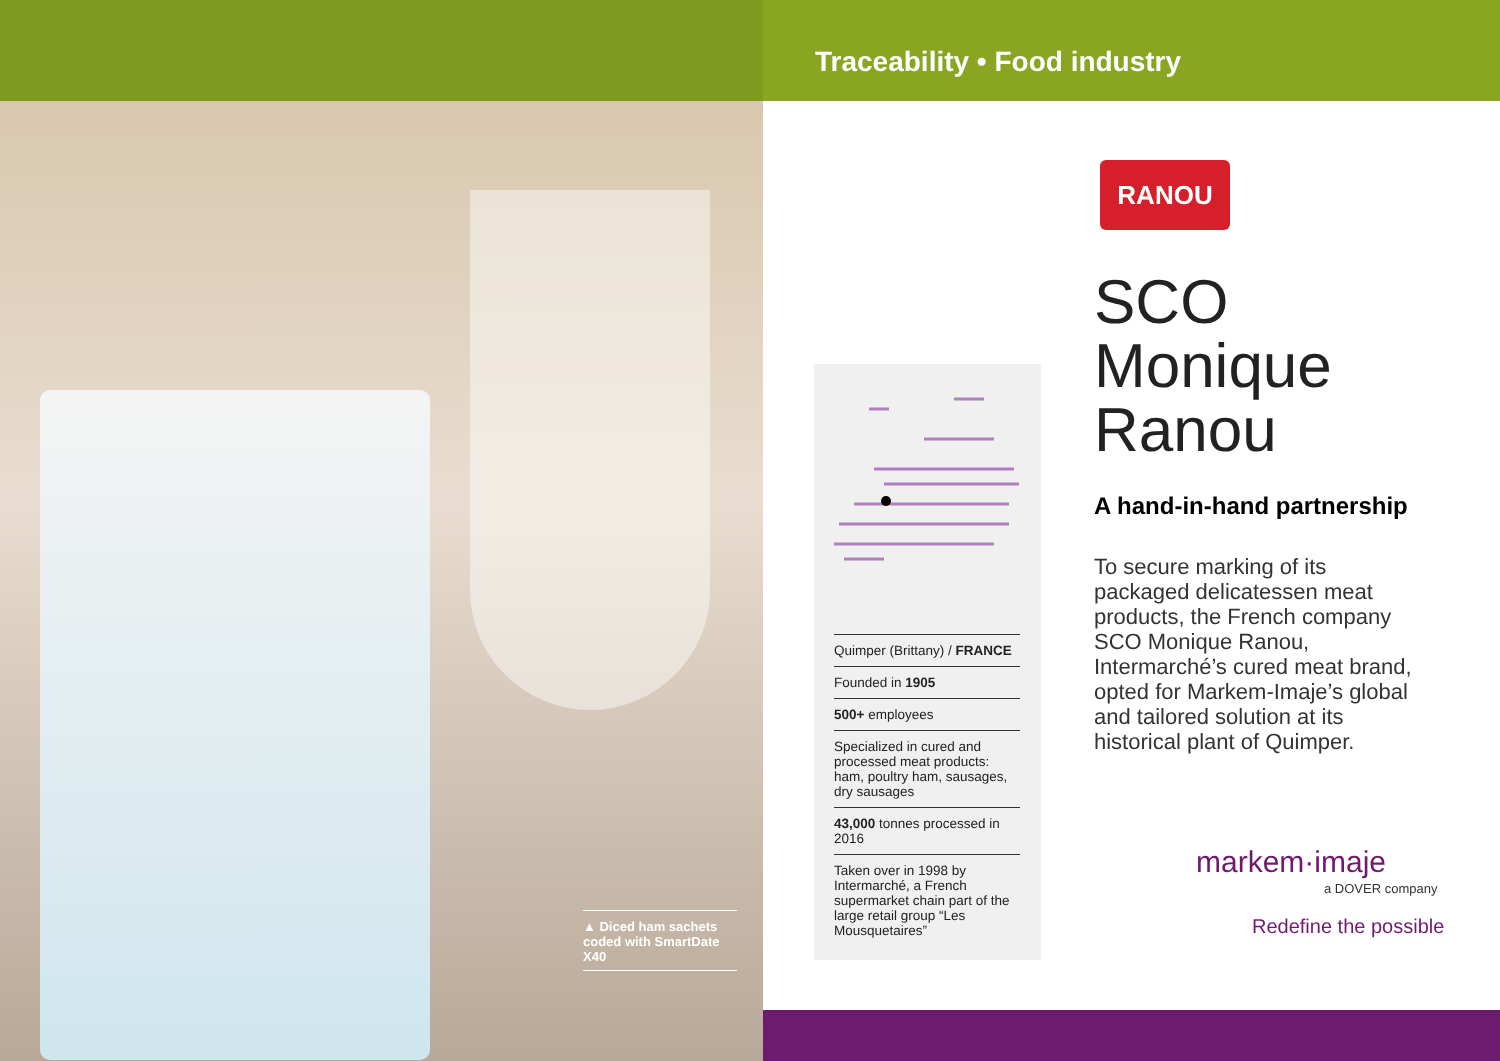▲ Diced ham sachets coded with SmartDate X40
Traceability • Food industry
Quimper (Brittany) / FRANCE
Founded in 1905
500+ employees
Specialized in cured and processed meat products: ham, poultry ham, sausages, dry sausages
43,000 tonnes processed in 2016
Taken over in 1998 by Intermarché, a French supermarket chain part of the large retail group “Les Mousquetaires”
RANOU
SCO Monique Ranou
A hand-in-hand partnership
To secure marking of its packaged delicatessen meat products, the French company SCO Monique Ranou, Intermarché’s cured meat brand, opted for Markem-Imaje’s global and tailored solution at its historical plant of Quimper.
markem·imaje
a DOVER company
Redefine the possible